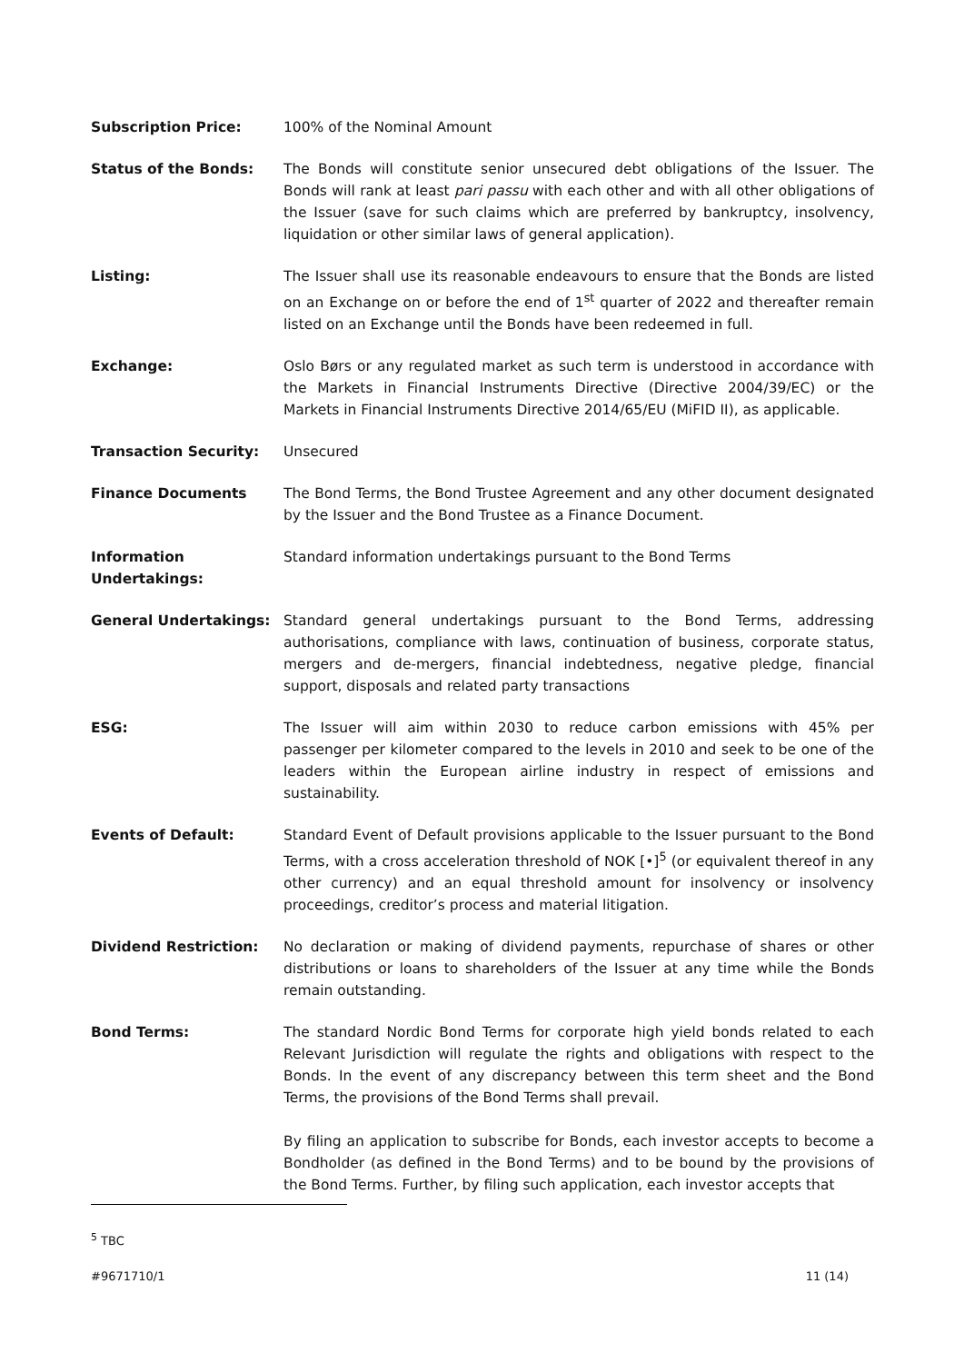Subscription Price: 100% of the Nominal Amount
Status of the Bonds: The Bonds will constitute senior unsecured debt obligations of the Issuer. The Bonds will rank at least pari passu with each other and with all other obligations of the Issuer (save for such claims which are preferred by bankruptcy, insolvency, liquidation or other similar laws of general application).
Listing: The Issuer shall use its reasonable endeavours to ensure that the Bonds are listed on an Exchange on or before the end of 1<sup>st</sup> quarter of 2022 and thereafter remain listed on an Exchange until the Bonds have been redeemed in full.
Exchange: Oslo Børs or any regulated market as such term is understood in accordance with the Markets in Financial Instruments Directive (Directive 2004/39/EC) or the Markets in Financial Instruments Directive 2014/65/EU (MiFID II), as applicable.
Transaction Security: Unsecured
Finance Documents The Bond Terms, the Bond Trustee Agreement and any other document designated by the Issuer and the Bond Trustee as a Finance Document.
Information Undertakings:
Standard information undertakings pursuant to the Bond Terms
General Undertakings: Standard general undertakings pursuant to the Bond Terms, addressing authorisations, compliance with laws, continuation of business, corporate status, mergers and de-mergers, financial indebtedness, negative pledge, financial support, disposals and related party transactions
ESG: The Issuer will aim within 2030 to reduce carbon emissions with 45% per passenger per kilometer compared to the levels in 2010 and seek to be one of the leaders within the European airline industry in respect of emissions and sustainability.
Events of Default: Standard Event of Default provisions applicable to the Issuer pursuant to the Bond Terms, with a cross acceleration threshold of NOK [•]<sup>5</sup> (or equivalent thereof in any other currency) and an equal threshold amount for insolvency or insolvency proceedings, creditor’s process and material litigation.
Dividend Restriction: No declaration or making of dividend payments, repurchase of shares or other distributions or loans to shareholders of the Issuer at any time while the Bonds remain outstanding.
Bond Terms: The standard Nordic Bond Terms for corporate high yield bonds related to each Relevant Jurisdiction will regulate the rights and obligations with respect to the Bonds. In the event of any discrepancy between this term sheet and the Bond Terms, the provisions of the Bond Terms shall prevail.
By filing an application to subscribe for Bonds, each investor accepts to become a Bondholder (as defined in the Bond Terms) and to be bound by the provisions of the Bond Terms. Further, by filing such application, each investor accepts that
<sup>5</sup> TBC
#9671710/1 11 (14)